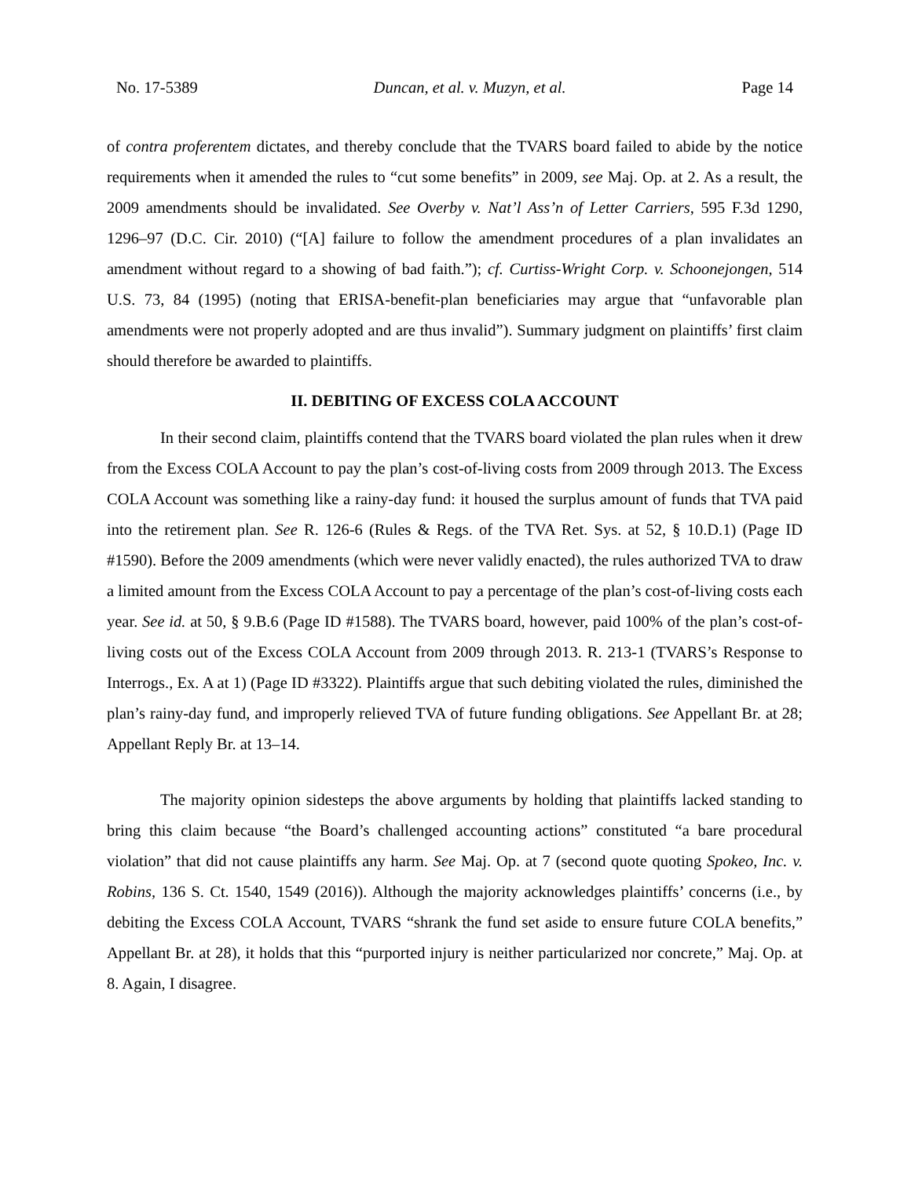No. 17-5389 Duncan, et al. v. Muzyn, et al. Page 14
of contra proferentem dictates, and thereby conclude that the TVARS board failed to abide by the notice requirements when it amended the rules to “cut some benefits” in 2009, see Maj. Op. at 2. As a result, the 2009 amendments should be invalidated. See Overby v. Nat’l Ass’n of Letter Carriers, 595 F.3d 1290, 1296–97 (D.C. Cir. 2010) (“[A] failure to follow the amendment procedures of a plan invalidates an amendment without regard to a showing of bad faith.”); cf. Curtiss-Wright Corp. v. Schoonejongen, 514 U.S. 73, 84 (1995) (noting that ERISA-benefit-plan beneficiaries may argue that “unfavorable plan amendments were not properly adopted and are thus invalid”). Summary judgment on plaintiffs’ first claim should therefore be awarded to plaintiffs.
II. DEBITING OF EXCESS COLA ACCOUNT
In their second claim, plaintiffs contend that the TVARS board violated the plan rules when it drew from the Excess COLA Account to pay the plan’s cost-of-living costs from 2009 through 2013. The Excess COLA Account was something like a rainy-day fund: it housed the surplus amount of funds that TVA paid into the retirement plan. See R. 126-6 (Rules & Regs. of the TVA Ret. Sys. at 52, § 10.D.1) (Page ID #1590). Before the 2009 amendments (which were never validly enacted), the rules authorized TVA to draw a limited amount from the Excess COLA Account to pay a percentage of the plan’s cost-of-living costs each year. See id. at 50, § 9.B.6 (Page ID #1588). The TVARS board, however, paid 100% of the plan’s cost-of-living costs out of the Excess COLA Account from 2009 through 2013. R. 213-1 (TVARS’s Response to Interrogs., Ex. A at 1) (Page ID #3322). Plaintiffs argue that such debiting violated the rules, diminished the plan’s rainy-day fund, and improperly relieved TVA of future funding obligations. See Appellant Br. at 28; Appellant Reply Br. at 13–14.
The majority opinion sidesteps the above arguments by holding that plaintiffs lacked standing to bring this claim because “the Board’s challenged accounting actions” constituted “a bare procedural violation” that did not cause plaintiffs any harm. See Maj. Op. at 7 (second quote quoting Spokeo, Inc. v. Robins, 136 S. Ct. 1540, 1549 (2016)). Although the majority acknowledges plaintiffs’ concerns (i.e., by debiting the Excess COLA Account, TVARS “shrank the fund set aside to ensure future COLA benefits,” Appellant Br. at 28), it holds that this “purported injury is neither particularized nor concrete,” Maj. Op. at 8. Again, I disagree.